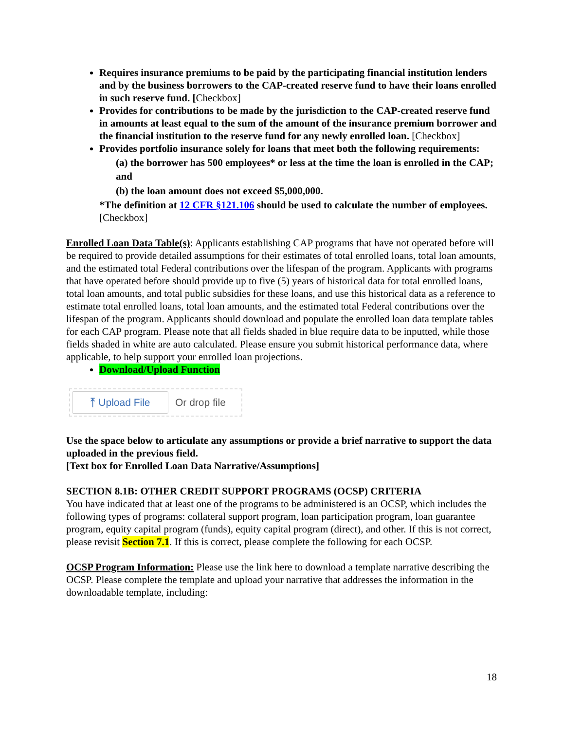Requires insurance premiums to be paid by the participating financial institution lenders and by the business borrowers to the CAP-created reserve fund to have their loans enrolled in such reserve fund. [Checkbox]
Provides for contributions to be made by the jurisdiction to the CAP-created reserve fund in amounts at least equal to the sum of the amount of the insurance premium borrower and the financial institution to the reserve fund for any newly enrolled loan. [Checkbox]
Provides portfolio insurance solely for loans that meet both the following requirements:
(a) the borrower has 500 employees* or less at the time the loan is enrolled in the CAP; and
(b) the loan amount does not exceed $5,000,000.
*The definition at 12 CFR §121.106 should be used to calculate the number of employees. [Checkbox]
Enrolled Loan Data Table(s): Applicants establishing CAP programs that have not operated before will be required to provide detailed assumptions for their estimates of total enrolled loans, total loan amounts, and the estimated total Federal contributions over the lifespan of the program. Applicants with programs that have operated before should provide up to five (5) years of historical data for total enrolled loans, total loan amounts, and total public subsidies for these loans, and use this historical data as a reference to estimate total enrolled loans, total loan amounts, and the estimated total Federal contributions over the lifespan of the program. Applicants should download and populate the enrolled loan data template tables for each CAP program. Please note that all fields shaded in blue require data to be inputted, while those fields shaded in white are auto calculated. Please ensure you submit historical performance data, where applicable, to help support your enrolled loan projections.
Download/Upload Function
⤒ Upload File
Or drop file
Use the space below to articulate any assumptions or provide a brief narrative to support the data uploaded in the previous field.
[Text box for Enrolled Loan Data Narrative/Assumptions]
SECTION 8.1B: OTHER CREDIT SUPPORT PROGRAMS (OCSP) CRITERIA
You have indicated that at least one of the programs to be administered is an OCSP, which includes the following types of programs: collateral support program, loan participation program, loan guarantee program, equity capital program (funds), equity capital program (direct), and other. If this is not correct, please revisit Section 7.1. If this is correct, please complete the following for each OCSP.
OCSP Program Information: Please use the link here to download a template narrative describing the OCSP. Please complete the template and upload your narrative that addresses the information in the downloadable template, including:
18